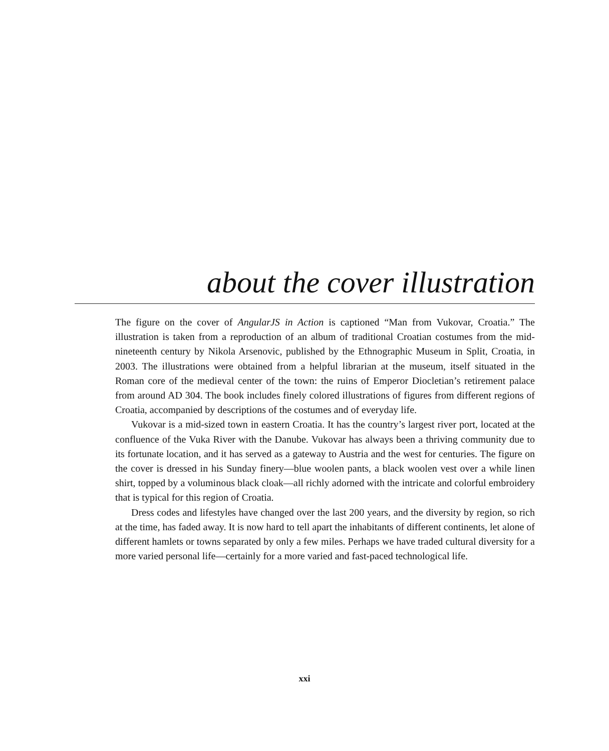about the cover illustration
The figure on the cover of AngularJS in Action is captioned “Man from Vukovar, Croatia.” The illustration is taken from a reproduction of an album of traditional Croatian costumes from the mid-nineteenth century by Nikola Arsenovic, published by the Ethnographic Museum in Split, Croatia, in 2003. The illustrations were obtained from a helpful librarian at the museum, itself situated in the Roman core of the medieval center of the town: the ruins of Emperor Diocletian’s retirement palace from around AD 304. The book includes finely colored illustrations of figures from different regions of Croatia, accompanied by descriptions of the costumes and of everyday life.
Vukovar is a mid-sized town in eastern Croatia. It has the country’s largest river port, located at the confluence of the Vuka River with the Danube. Vukovar has always been a thriving community due to its fortunate location, and it has served as a gateway to Austria and the west for centuries. The figure on the cover is dressed in his Sunday finery—blue woolen pants, a black woolen vest over a while linen shirt, topped by a voluminous black cloak—all richly adorned with the intricate and colorful embroidery that is typical for this region of Croatia.
Dress codes and lifestyles have changed over the last 200 years, and the diversity by region, so rich at the time, has faded away. It is now hard to tell apart the inhabitants of different continents, let alone of different hamlets or towns separated by only a few miles. Perhaps we have traded cultural diversity for a more varied personal life—certainly for a more varied and fast-paced technological life.
xxi